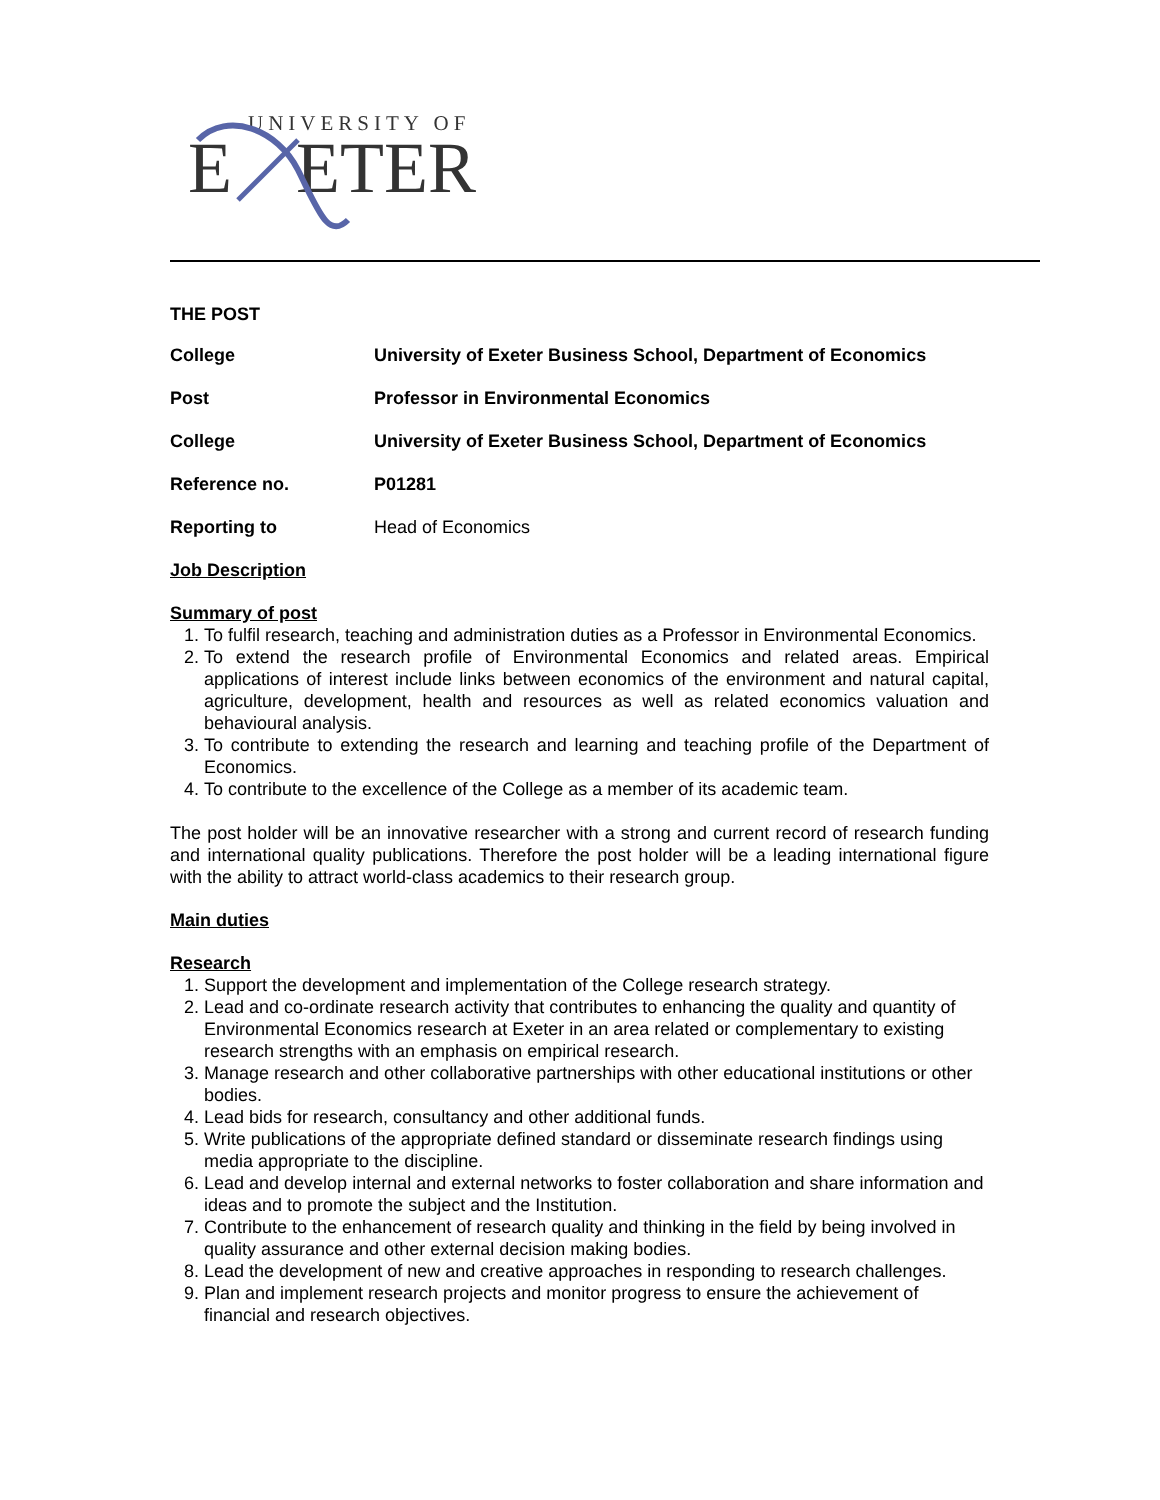UNIVERSITY OF
E
ETER
THE POST
| College | University of Exeter Business School, Department of Economics |
| Post | Professor in Environmental Economics |
| College | University of Exeter Business School, Department of Economics |
| Reference no. | P01281 |
| Reporting to | Head of Economics |
Job Description
Summary of post
1. To fulfil research, teaching and administration duties as a Professor in Environmental Economics.
2. To extend the research profile of Environmental Economics and related areas. Empirical applications of interest include links between economics of the environment and natural capital, agriculture, development, health and resources as well as related economics valuation and behavioural analysis.
3. To contribute to extending the research and learning and teaching profile of the Department of Economics.
4. To contribute to the excellence of the College as a member of its academic team.
The post holder will be an innovative researcher with a strong and current record of research funding and international quality publications. Therefore the post holder will be a leading international figure with the ability to attract world-class academics to their research group.
Main duties
Research
1. Support the development and implementation of the College research strategy.
2. Lead and co-ordinate research activity that contributes to enhancing the quality and quantity of Environmental Economics research at Exeter in an area related or complementary to existing research strengths with an emphasis on empirical research.
3. Manage research and other collaborative partnerships with other educational institutions or other bodies.
4. Lead bids for research, consultancy and other additional funds.
5. Write publications of the appropriate defined standard or disseminate research findings using media appropriate to the discipline.
6. Lead and develop internal and external networks to foster collaboration and share information and ideas and to promote the subject and the Institution.
7. Contribute to the enhancement of research quality and thinking in the field by being involved in quality assurance and other external decision making bodies.
8. Lead the development of new and creative approaches in responding to research challenges.
9. Plan and implement research projects and monitor progress to ensure the achievement of financial and research objectives.